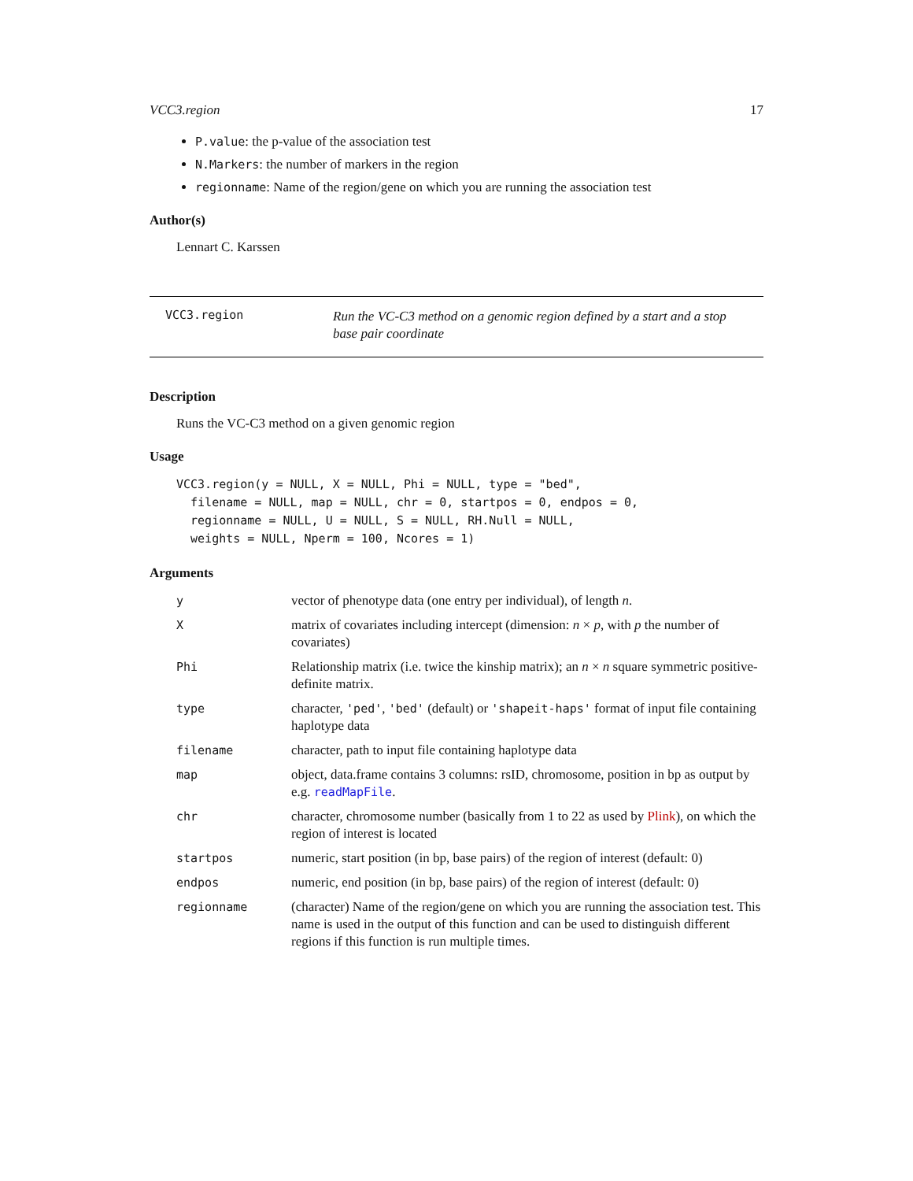VCC3.region 17
P.value: the p-value of the association test
N.Markers: the number of markers in the region
regionname: Name of the region/gene on which you are running the association test
Author(s)
Lennart C. Karssen
VCC3.region Run the VC-C3 method on a genomic region defined by a start and a stop base pair coordinate
Description
Runs the VC-C3 method on a given genomic region
Usage
VCC3.region(y = NULL, X = NULL, Phi = NULL, type = "bed",
  filename = NULL, map = NULL, chr = 0, startpos = 0, endpos = 0,
  regionname = NULL, U = NULL, S = NULL, RH.Null = NULL,
  weights = NULL, Nperm = 100, Ncores = 1)
Arguments
| y | vector of phenotype data (one entry per individual), of length n . |
| X | matrix of covariates including intercept (dimension: n × p , with p the number of covariates) |
| Phi | Relationship matrix (i.e. twice the kinship matrix); an n × n square symmetric positive-definite matrix. |
| type | character, 'ped' , 'bed' (default) or 'shapeit-haps' format of input file containing haplotype data |
| filename | character, path to input file containing haplotype data |
| map | object, data.frame contains 3 columns: rsID, chromosome, position in bp as output by e.g. readMapFile . |
| chr | character, chromosome number (basically from 1 to 22 as used by Plink ), on which the region of interest is located |
| startpos | numeric, start position (in bp, base pairs) of the region of interest (default: 0) |
| endpos | numeric, end position (in bp, base pairs) of the region of interest (default: 0) |
| regionname | (character) Name of the region/gene on which you are running the association test. This name is used in the output of this function and can be used to distinguish different regions if this function is run multiple times. |